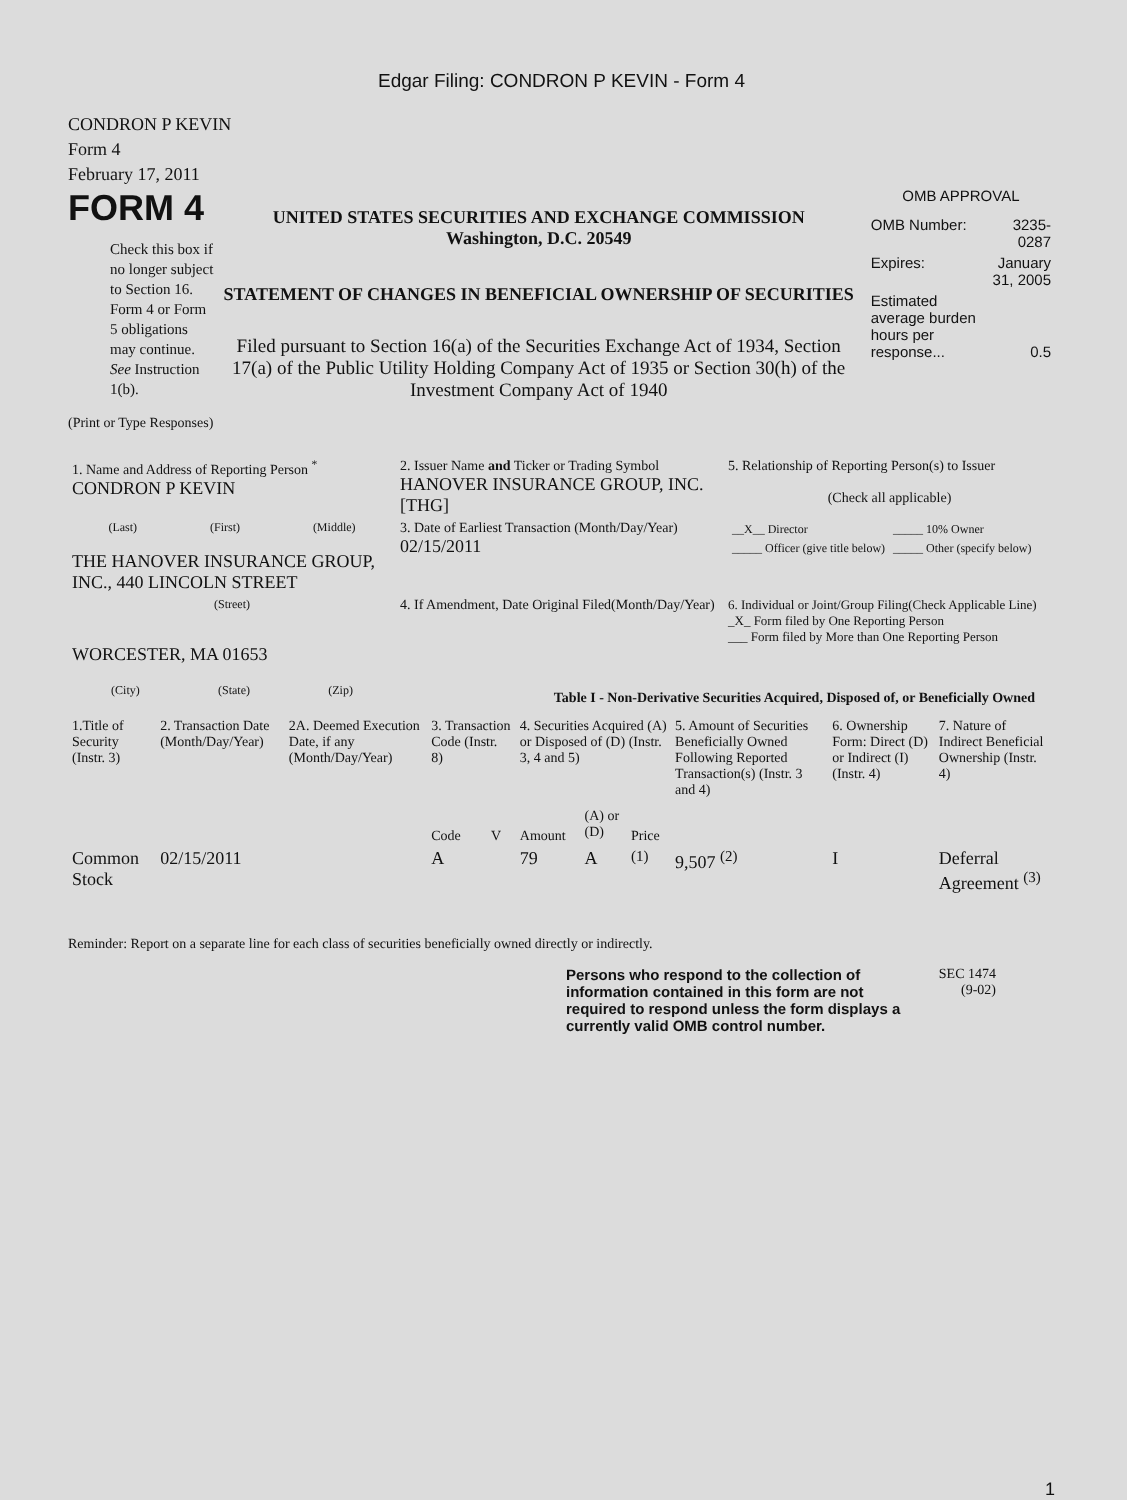Edgar Filing: CONDRON P KEVIN - Form 4
CONDRON P KEVIN
Form 4
February 17, 2011
FORM 4
Check this box if no longer subject to Section 16. Form 4 or Form 5 obligations may continue. See Instruction 1(b).
UNITED STATES SECURITIES AND EXCHANGE COMMISSION
Washington, D.C. 20549
STATEMENT OF CHANGES IN BENEFICIAL OWNERSHIP OF SECURITIES
Filed pursuant to Section 16(a) of the Securities Exchange Act of 1934, Section 17(a) of the Public Utility Holding Company Act of 1935 or Section 30(h) of the Investment Company Act of 1940
OMB APPROVAL
| OMB Number: | 3235-0287 |
| Expires: | January 31, 2005 |
| Estimated average burden hours per response... | 0.5 |
(Print or Type Responses)
| 1. Name and Address of Reporting Person <sup>*</sup> CONDRON P KEVIN | 2. Issuer Name and Ticker or Trading Symbol HANOVER INSURANCE GROUP, INC. [THG] | 5. Relationship of Reporting Person(s) to Issuer (Check all applicable) |
| (Last) (First) (Middle) THE HANOVER INSURANCE GROUP, INC., 440 LINCOLN STREET | 3. Date of Earliest Transaction (Month/Day/Year) 02/15/2011 | / __X__ Director / _____ 10% Owner / / _____ Officer (give title below) / _____ Other (specify below) / |
| (Street) WORCESTER, MA 01653 (City) (State) (Zip) | 4. If Amendment, Date Original Filed(Month/Day/Year) | 6. Individual or Joint/Group Filing(Check Applicable Line) _X_ Form filed by One Reporting Person ___ Form filed by More than One Reporting Person |
Table I - Non-Derivative Securities Acquired, Disposed of, or Beneficially Owned
| 1.Title of Security (Instr. 3) | 2. Transaction Date (Month/Day/Year) | 2A. Deemed Execution Date, if any (Month/Day/Year) | 3. Transaction Code (Instr. 8) | | 4. Securities Acquired (A) or Disposed of (D) (Instr. 3, 4 and 5) | | | 5. Amount of Securities Beneficially Owned Following Reported Transaction(s) (Instr. 3 and 4) | 6. Ownership Form: Direct (D) or Indirect (I) (Instr. 4) | 7. Nature of Indirect Beneficial Ownership (Instr. 4) |
| --- | --- | --- | --- | --- | --- | --- | --- | --- | --- | --- |
| | | | Code | V | Amount | (A) or (D) | Price | | | |
| Common Stock | 02/15/2011 | | A | | 79 | A | <sup>(1)</sup> | 9,507 <sup>(2)</sup> | I | Deferral Agreement <sup>(3)</sup> |
Reminder: Report on a separate line for each class of securities beneficially owned directly or indirectly.
Persons who respond to the collection of information contained in this form are not required to respond unless the form displays a currently valid OMB control number.
SEC 1474
(9-02)
1